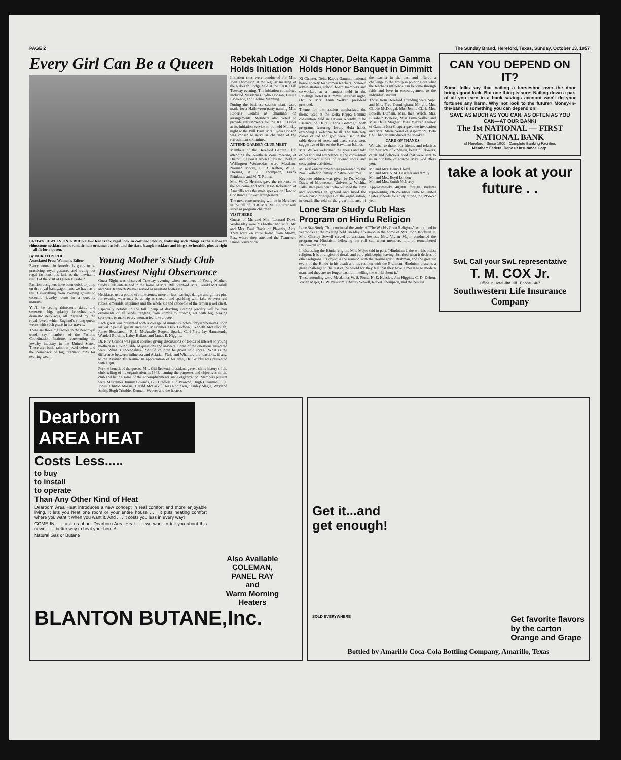PAGE 2 The Sunday Brand, Hereford, Texas, Sunday, October 13, 1957
Every Girl Can Be a Queen
CROWN JEWELS ON A BUDGET—Here is the regal look in costume jewelry, featuring such things as the elaborate rhinestone necklace and dramatic hair ornament at left and the tiara, bangle necklace and king-size heraldic pins at right—all fit for a queen.
By DOROTHY ROE
Associated Press Women's Editor
Every woman in America is going to be practicing royal gestures and trying out regal fashions this fall, as the inevitable result of the visit of Queen Elizabeth.
Fashion designers have been quick to jump on the royal bandwagon, and we have as a result everything from evening gowns to costume jewelry done in a queenly manner.
You'll be seeing rhinestone tiaras and coronets, big, splashy brooches and dramatic necklaces, all inspired by the royal jewels which England's young queen wears with such grace in her travels.
There are three big factors in the new royal trend, say members of the Fashion Coordination Institute, representing the jewelry industry in the United States. These are: bulk, rainbow jewel colors and the comeback of big, dramatic pins for evening wear.
Young Mother's Study Club HasGuest Night Observance
Guest Night was observed Tuesday evening when members of Young Mothers Study Club entertained in the home of Mrs. Bill Stanford. Mrs. Gerald McCaskill and Mrs. Kenneth Weaver served as assistant hostesses.
Necklaces use a pound of rhinestones, more or less; earrings dangle and glitter; pins for evening wear may be as big as saucers and sparkling with fake or even real rubies, emeralds, sapphires and the whole kit and caboodle of the crown jewel chest.
Especially notable in the fall lineup of dazzling evening jewelry will be hair ornaments of all kinds, ranging from combs to crowns, set with big, blazing sparklers, to make every woman feel like a queen.
Each guest was presented with a corsage of miniature white chrysanthemums upon arrival. Special guests included Mesdames Dick Godwin, Kenneth McCullough, James Headstream, R. L. McAnally, Eugene Sparks, Carl Frye, Jay Hammonds, Wendell Burdine, Labry Ballard and James E. Higgins.
Dr. Roy Grubbs was guest speaker giving discussions of topics of interest to young mothers in a round table of questions and answers. Some of the questions answered were: What is encephalitis?, Should children be given cold shots?, What is the difference between influenza and Asiatian Flu?, and What are the reactions, if any, to the Asiatian flu serum? In appreciation of his time, Dr. Grubbs was presented with a gift.
For the benefit of the guests, Mrs. Gid Brownd, president, gave a short history of the club, telling of its organization in 1948, naming the purposes and objectives of the club and listing some of the accomplishments since organization. Members present were Mesdames Jimmy Bownds, Bill Bradley, Gid Brownd, Hugh Clearman, L. J. Jones, Clinton Massie, Gerald McCaskill, Jess Robinson, Stanley Slagle, Wayland Smith, Hugh Trimble, Kenneth Weaver and the hostess.
Rebekah Lodge Holds Initiation
Initiation rites were conducted for Mrs. Joan Thomeson at the regular meeting of the Rebekah Lodge held at the IOOF Hall Tuesday evening. The initiation committee included Mesdames Lydia Hopson, Bessie Lawrence, and Earline Manning.
During the business session plans were made for a Hallowe'en party naming Mrs. Roberta Combs as chairman on arrangements. Members also voted to provide refreshments for the IOOF Order at its initiation service to be held Monday night at the Bull Barn. Mrs. Lydia Hopson was chosen to serve as chairman of the refreshment committee.
ATTEND GARDEN CLUB MEET
Members of the Hereford Garden Club attending the Northern Zone meeting of District I, Texas Garden Clubs Inc., held in Wellington Wednesday were Mesdams Norman Moore, C. D. Kelton, W. C. Hromas, A. O. Thompson, Frank Brinkman and M. T. Rutter.
Mrs. W. C. Hromas gave the response to the welcome and Mrs. Jason Robertson of Amarillo was the main speaker on How to Construct a flower arrangement.
The next zone meeting will be in Hereford in the fall of 1958. Mrs. M. T. Rutter will serve as program chairman.
VISIT HERE
Guests of Mr. and Mrs. Leonard Davis Wednesday were his brother and wife, Mr. and Mrs. Paul Davis of Phoenix, Ariz. They were en route home from Miami, Fla., where they attended the Teamsters Union convention.
Xi Chapter, Delta Kappa Gamma Holds Honor Banquet in Dimmitt
Xi Chapter, Delta Kappa Gamma, national honor society for women teachers, honored administrators, school board members and co-workers at a banquet held in the Rawlings Hotel in Dimmitt Saturday night, Oct. 5. Mrs. Faun Welker, president presided.
Theme for the session emphasized the theme used at the Delta Kappa Gamma convention held in Hawaii recently, "The Essence of Delta Kappa Gamma," with programs featuring lovely Hula hands extending a welcome to all. The fraternity colors of red and gold were used in the table decor of roses and place cards were suggestive of life on the Hawaiian Islands.
Mrs. Welker welcomed the guests and told of her trip and attendance at the convention and showed slides of scenic spots and convention activities.
Musical entertainment was presented by the Noel Gollehon family in native costumes.
Keynote address was given by Dr. Madge Davis of Midwestern University, Wichita Falls, state president, who outlined the aims and objectives in general and listed the seven basic principles of the organization, in detail. She told of the great influence of the teacher in the past and offered a challenge to the group in pointing out what the teacher's influence can become through faith and love in encouragement to the individual student.
Those from Hereford attending were Supt. and Mrs. Fred Cunningham, Mr. and Mrs. Claude McDougal, Mrs. Jennie Clark, Mrs. Louella Durham, Mrs. Inez Welch, Mrs. Elizabeth Bonesio, Miss Erma Walker and Miss Della Stagner. Miss Mildred Hulsey of Gamma Iota Chapter gave the invocation and Mrs. Marie Ward of Aspermont, Beta Chi Chapter, introduced the speaker.
CARD OF THANKS
We wish to thank our friends and relatives for their acts of kindness, beautiful flowers, cards and delicious food that were sent to us in our time of sorrow. May God Bless you.
Mr. and Mrs. Henry Cloyd
Mr. and Mrs. S. M. Lassitter and family
Mr. and Mrs. Boyd London
Mr. and Mrs. Smith McLeroy
Approximately 40,000 foreign students representing 136 countries came to United States schools for study during the 1956-57 year.
Lone Star Study Club Has Program on Hindu Religion
Lone Star Study Club continued the study of "The World's Great Religions" as outlined in yearbooks at the meeting held Tuesday afternoon in the home of Mrs. John Jacobsen Jr. Mrs. Charley Sowell served as assistant hostess. Mrs. Vivian Major conducted the program on Hinduism following the roll call when members told of remembered Hallowe'en stunts.
In discussing the Hindu religion, Mrs. Major said in part, "Hinduism is the world's oldest religion. It is a religion of rituals and pure philosophy, having absorbed what it desires of other religions. Its object is the reunion with the eternal spirit, Brahman, and the greatest event of the Hindu in his death and his reunion with the Brahman. Hinduism presents a great challenge to the rest of the world for they feel that they have a message to modern man, and they are no longer bashful in telling the world about it."
Those attending were Mesdames W. S. Fluitt, H. E. Henslee, Jim Higgins, C. D. Kelton, Vivian Major, G. W. Newsom, Charley Sowell, Robert Thompson, and the hostess.
CAN YOU DEPEND ON IT?
Some folks say that nailing a horseshoe over the door brings good luck. But one thing is sure: Nailing down a part of all you earn in a bank savings account won't do your fortunes any harm. Why not look to the future? Money-in-the-bank is something you can depend on!
SAVE AS MUCH AS YOU CAN, AS OFTEN AS YOU CAN—AT OUR BANK!
The 1st NATIONAL — FIRST NATIONAL BANK
of Hereford · Since 1900 · Complete Banking Facilities
Member: Federal Deposit Insurance Corp.
take a look at your future . .
SwL Call your SwL representative
T. M. COX Jr.
Office in Hotel Jim Hill Phone 1467
Southwestern Life Insurance Company
Dearborn
AREA HEAT
Costs Less.....
to buy
to install
to operate
Than Any Other Kind of Heat
Dearborn Area Heat introduces a new concept in real comfort and more enjoyable living. It lets you heat one room or your entire house . . . it puts heating comfort where you want it when you want it. And . . . it costs you less in every way!
COME IN . . . ask us about Dearborn Area Heat . . . we want to tell you about this newer . . . better way to heat your home!
Natural Gas or Butane
Also Available
COLEMAN,
PANEL RAY
and
Warm Morning
Heaters
BLANTON BUTANE,Inc.
Get it...and
get enough!
SOLD EVERYWHERE Get favorite flavors
by the carton
Orange and Grape
Bottled by Amarillo Coca-Cola Bottling Company, Amarillo, Texas